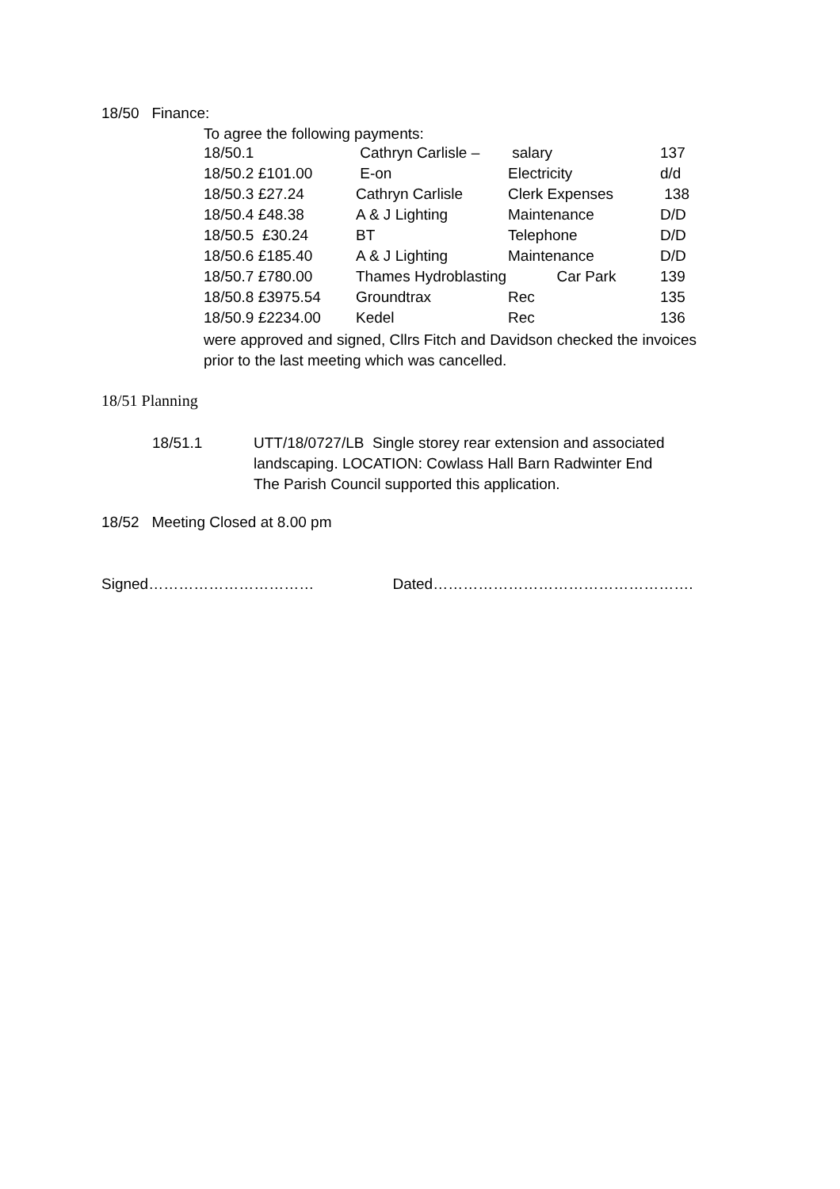18/50 Finance:
To agree the following payments:
| 18/50.1 | Cathryn Carlisle – | salary | 137 |
| 18/50.2 £101.00 | E-on | Electricity | d/d |
| 18/50.3 £27.24 | Cathryn Carlisle | Clerk Expenses | 138 |
| 18/50.4 £48.38 | A & J Lighting | Maintenance | D/D |
| 18/50.5 £30.24 | BT | Telephone | D/D |
| 18/50.6 £185.40 | A & J Lighting | Maintenance | D/D |
| 18/50.7 £780.00 | Thames Hydroblasting Car Park | | 139 |
| 18/50.8 £3975.54 | Groundtrax | Rec | 135 |
| 18/50.9 £2234.00 | Kedel | Rec | 136 |
were approved and signed, Cllrs Fitch and Davidson checked the invoices
prior to the last meeting which was cancelled.
18/51 Planning
18/51.1 UTT/18/0727/LB Single storey rear extension and associated
landscaping. LOCATION: Cowlass Hall Barn Radwinter End
The Parish Council supported this application.
18/52 Meeting Closed at 8.00 pm
Signed…………………………… Dated…………………………………………….